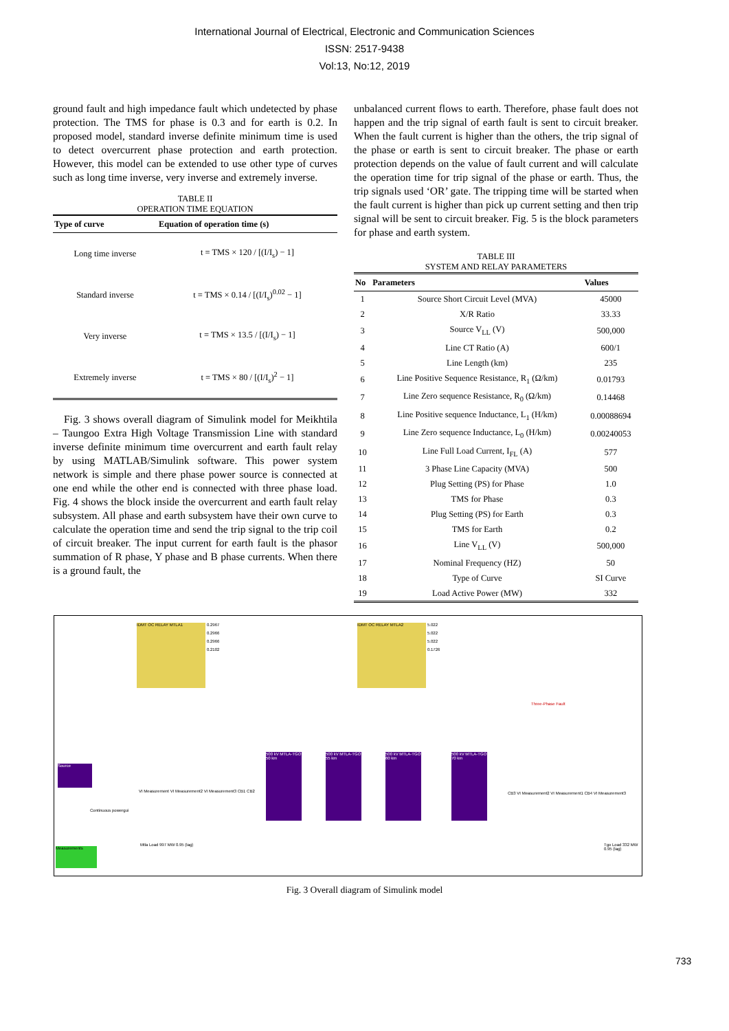International Journal of Electrical, Electronic and Communication Sciences
ISSN: 2517-9438
Vol:13, No:12, 2019
ground fault and high impedance fault which undetected by phase protection. The TMS for phase is 0.3 and for earth is 0.2. In proposed model, standard inverse definite minimum time is used to detect overcurrent phase protection and earth protection. However, this model can be extended to use other type of curves such as long time inverse, very inverse and extremely inverse.
TABLE II
OPERATION TIME EQUATION
| Type of curve | Equation of operation time (s) |
| --- | --- |
| Long time inverse | t = TMS × 120 / [(I/I<sub>s</sub>) − 1] |
| Standard inverse | t = TMS × 0.14 / [(I/I<sub>s</sub>)<sup>0.02</sup> − 1] |
| Very inverse | t = TMS × 13.5 / [(I/I<sub>s</sub>) − 1] |
| Extremely inverse | t = TMS × 80 / [(I/I<sub>s</sub>)<sup>2</sup> − 1] |
Fig. 3 shows overall diagram of Simulink model for Meikhtila – Taungoo Extra High Voltage Transmission Line with standard inverse definite minimum time overcurrent and earth fault relay by using MATLAB/Simulink software. This power system network is simple and there phase power source is connected at one end while the other end is connected with three phase load. Fig. 4 shows the block inside the overcurrent and earth fault relay subsystem. All phase and earth subsystem have their own curve to calculate the operation time and send the trip signal to the trip coil of circuit breaker. The input current for earth fault is the phasor summation of R phase, Y phase and B phase currents. When there is a ground fault, the
unbalanced current flows to earth. Therefore, phase fault does not happen and the trip signal of earth fault is sent to circuit breaker. When the fault current is higher than the others, the trip signal of the phase or earth is sent to circuit breaker. The phase or earth protection depends on the value of fault current and will calculate the operation time for trip signal of the phase or earth. Thus, the trip signals used ‘OR’ gate. The tripping time will be started when the fault current is higher than pick up current setting and then trip signal will be sent to circuit breaker. Fig. 5 is the block parameters for phase and earth system.
TABLE III
SYSTEM AND RELAY PARAMETERS
| No | Parameters | Values |
| --- | --- | --- |
| 1 | Source Short Circuit Level (MVA) | 45000 |
| 2 | X/R Ratio | 33.33 |
| 3 | Source V<sub>LL</sub> (V) | 500,000 |
| 4 | Line CT Ratio (A) | 600/1 |
| 5 | Line Length (km) | 235 |
| 6 | Line Positive Sequence Resistance, R<sub>1</sub> (Ω/km) | 0.01793 |
| 7 | Line Zero sequence Resistance, R<sub>0</sub> (Ω/km) | 0.14468 |
| 8 | Line Positive sequence Inductance, L<sub>1</sub> (H/km) | 0.00088694 |
| 9 | Line Zero sequence Inductance, L<sub>0</sub> (H/km) | 0.00240053 |
| 10 | Line Full Load Current, I<sub>FL</sub> (A) | 577 |
| 11 | 3 Phase Line Capacity (MVA) | 500 |
| 12 | Plug Setting (PS) for Phase | 1.0 |
| 13 | TMS for Phase | 0.3 |
| 14 | Plug Setting (PS) for Earth | 0.3 |
| 15 | TMS for Earth | 0.2 |
| 16 | Line V<sub>LL</sub> (V) | 500,000 |
| 17 | Nominal Frequency (HZ) | 50 |
| 18 | Type of Curve | SI Curve |
| 19 | Load Active Power (MW) | 332 |
IDMT OC RELAY MTLA1
0.2967
0.2966
0.2966
0.2102
IDMT OC RELAY MTLA2
5.022
5.022
5.022
0.1726
Three-Phase Fault
Source
Continuous powergui
Measurements
VI Measurement VI Measurement2 VI Measurement3 CB1 CB2
500 kV MTLA-TGO 50 km
500 kV MTLA-TGO 55 km
500 kV MTLA-TGO 60 km
500 kV MTLA-TGO 70 km
CB3 VI Measurement2 VI Measurement1 CB4 VI Measurement3
Mtla Load 997 MW 0.95 (lag) Tgo Load 332 MW 0.95 (lag)
Fig. 3 Overall diagram of Simulink model
733